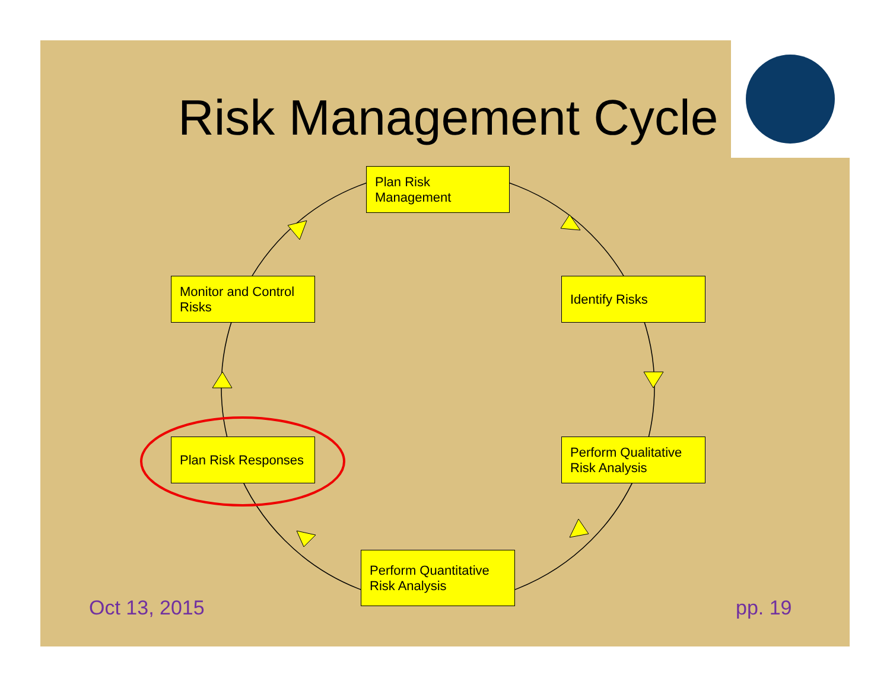Risk Management Cycle
Plan Risk
Management
Identify Risks
Perform Qualitative
Risk Analysis
Perform Quantitative
Risk Analysis
Plan Risk Responses
Monitor and Control
Risks
Oct 13, 2015 pp. 19